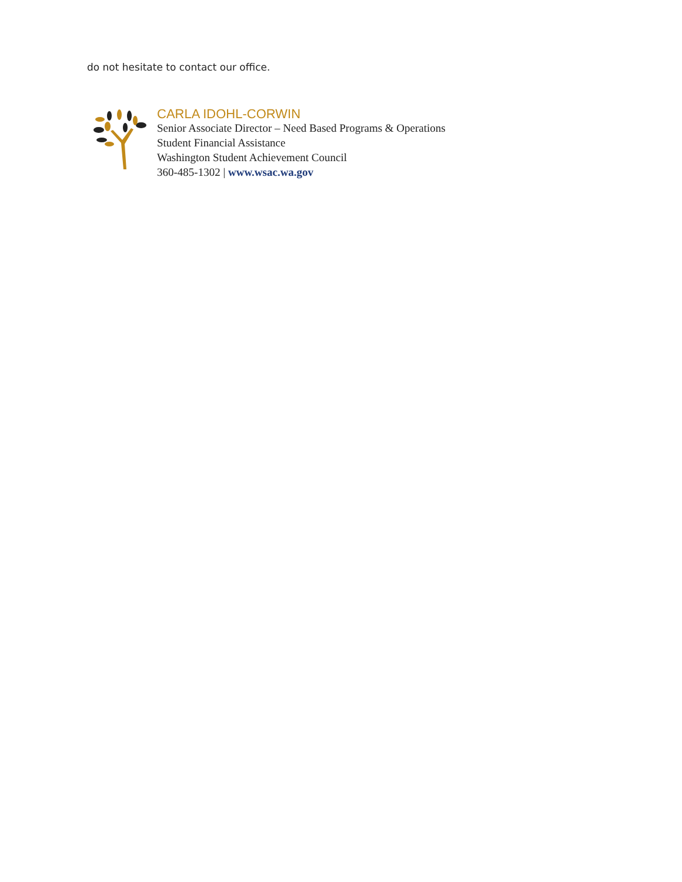do not hesitate to contact our office.
CARLA IDOHL-CORWIN
Senior Associate Director – Need Based Programs & Operations
Student Financial Assistance
Washington Student Achievement Council
360-485-1302 | www.wsac.wa.gov